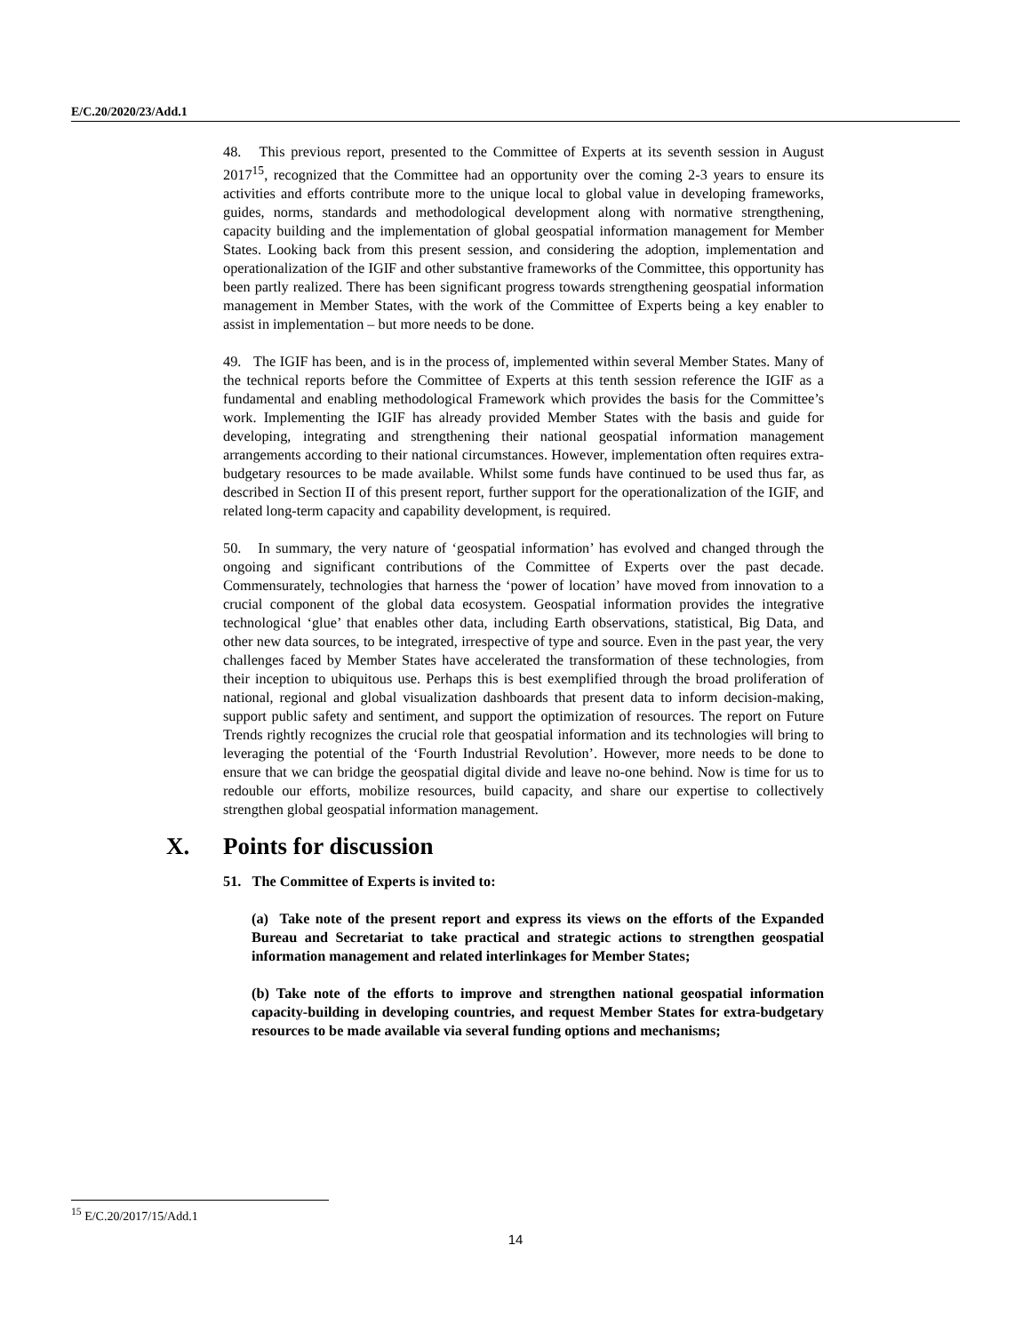E/C.20/2020/23/Add.1
48. This previous report, presented to the Committee of Experts at its seventh session in August 2017<sup>15</sup>, recognized that the Committee had an opportunity over the coming 2-3 years to ensure its activities and efforts contribute more to the unique local to global value in developing frameworks, guides, norms, standards and methodological development along with normative strengthening, capacity building and the implementation of global geospatial information management for Member States. Looking back from this present session, and considering the adoption, implementation and operationalization of the IGIF and other substantive frameworks of the Committee, this opportunity has been partly realized. There has been significant progress towards strengthening geospatial information management in Member States, with the work of the Committee of Experts being a key enabler to assist in implementation – but more needs to be done.
49. The IGIF has been, and is in the process of, implemented within several Member States. Many of the technical reports before the Committee of Experts at this tenth session reference the IGIF as a fundamental and enabling methodological Framework which provides the basis for the Committee’s work. Implementing the IGIF has already provided Member States with the basis and guide for developing, integrating and strengthening their national geospatial information management arrangements according to their national circumstances. However, implementation often requires extra-budgetary resources to be made available. Whilst some funds have continued to be used thus far, as described in Section II of this present report, further support for the operationalization of the IGIF, and related long-term capacity and capability development, is required.
50. In summary, the very nature of ‘geospatial information’ has evolved and changed through the ongoing and significant contributions of the Committee of Experts over the past decade. Commensurately, technologies that harness the ‘power of location’ have moved from innovation to a crucial component of the global data ecosystem. Geospatial information provides the integrative technological ‘glue’ that enables other data, including Earth observations, statistical, Big Data, and other new data sources, to be integrated, irrespective of type and source. Even in the past year, the very challenges faced by Member States have accelerated the transformation of these technologies, from their inception to ubiquitous use. Perhaps this is best exemplified through the broad proliferation of national, regional and global visualization dashboards that present data to inform decision-making, support public safety and sentiment, and support the optimization of resources. The report on Future Trends rightly recognizes the crucial role that geospatial information and its technologies will bring to leveraging the potential of the ‘Fourth Industrial Revolution’. However, more needs to be done to ensure that we can bridge the geospatial digital divide and leave no-one behind. Now is time for us to redouble our efforts, mobilize resources, build capacity, and share our expertise to collectively strengthen global geospatial information management.
X. Points for discussion
51. The Committee of Experts is invited to:
(a) Take note of the present report and express its views on the efforts of the Expanded Bureau and Secretariat to take practical and strategic actions to strengthen geospatial information management and related interlinkages for Member States;
(b) Take note of the efforts to improve and strengthen national geospatial information capacity-building in developing countries, and request Member States for extra-budgetary resources to be made available via several funding options and mechanisms;
<sup>15</sup> E/C.20/2017/15/Add.1
14